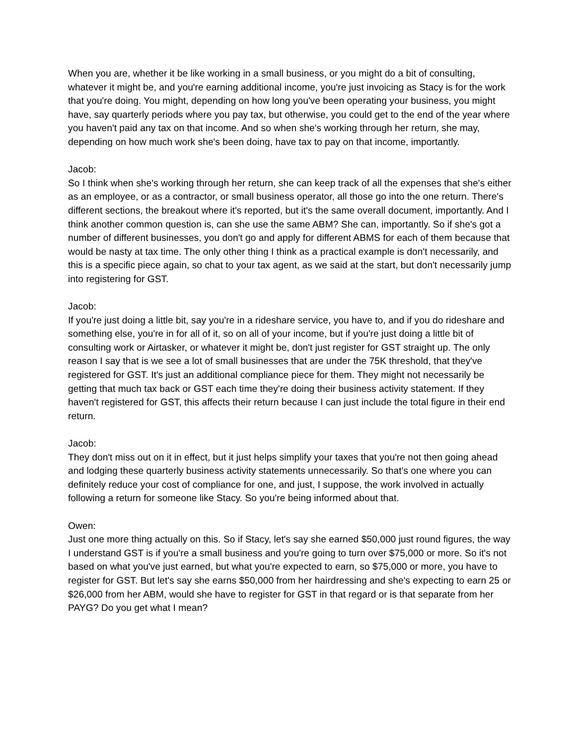When you are, whether it be like working in a small business, or you might do a bit of consulting, whatever it might be, and you're earning additional income, you're just invoicing as Stacy is for the work that you're doing. You might, depending on how long you've been operating your business, you might have, say quarterly periods where you pay tax, but otherwise, you could get to the end of the year where you haven't paid any tax on that income. And so when she's working through her return, she may, depending on how much work she's been doing, have tax to pay on that income, importantly.
Jacob:
So I think when she's working through her return, she can keep track of all the expenses that she's either as an employee, or as a contractor, or small business operator, all those go into the one return. There's different sections, the breakout where it's reported, but it's the same overall document, importantly. And I think another common question is, can she use the same ABM? She can, importantly. So if she's got a number of different businesses, you don't go and apply for different ABMS for each of them because that would be nasty at tax time. The only other thing I think as a practical example is don't necessarily, and this is a specific piece again, so chat to your tax agent, as we said at the start, but don't necessarily jump into registering for GST.
Jacob:
If you're just doing a little bit, say you're in a rideshare service, you have to, and if you do rideshare and something else, you're in for all of it, so on all of your income, but if you're just doing a little bit of consulting work or Airtasker, or whatever it might be, don't just register for GST straight up. The only reason I say that is we see a lot of small businesses that are under the 75K threshold, that they've registered for GST. It's just an additional compliance piece for them. They might not necessarily be getting that much tax back or GST each time they're doing their business activity statement. If they haven't registered for GST, this affects their return because I can just include the total figure in their end return.
Jacob:
They don't miss out on it in effect, but it just helps simplify your taxes that you're not then going ahead and lodging these quarterly business activity statements unnecessarily. So that's one where you can definitely reduce your cost of compliance for one, and just, I suppose, the work involved in actually following a return for someone like Stacy. So you're being informed about that.
Owen:
Just one more thing actually on this. So if Stacy, let's say she earned $50,000 just round figures, the way I understand GST is if you're a small business and you're going to turn over $75,000 or more. So it's not based on what you've just earned, but what you're expected to earn, so $75,000 or more, you have to register for GST. But let's say she earns $50,000 from her hairdressing and she's expecting to earn 25 or $26,000 from her ABM, would she have to register for GST in that regard or is that separate from her PAYG? Do you get what I mean?